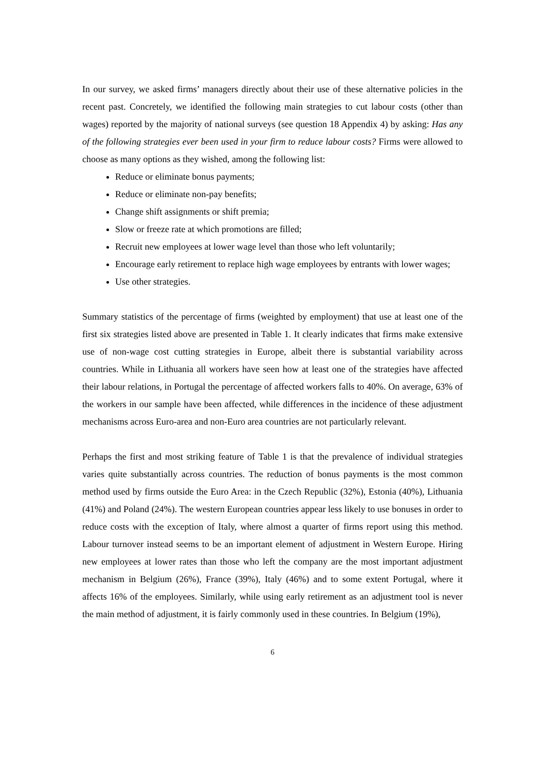In our survey, we asked firms’ managers directly about their use of these alternative policies in the recent past. Concretely, we identified the following main strategies to cut labour costs (other than wages) reported by the majority of national surveys (see question 18 Appendix 4) by asking: Has any of the following strategies ever been used in your firm to reduce labour costs? Firms were allowed to choose as many options as they wished, among the following list:
Reduce or eliminate bonus payments;
Reduce or eliminate non-pay benefits;
Change shift assignments or shift premia;
Slow or freeze rate at which promotions are filled;
Recruit new employees at lower wage level than those who left voluntarily;
Encourage early retirement to replace high wage employees by entrants with lower wages;
Use other strategies.
Summary statistics of the percentage of firms (weighted by employment) that use at least one of the first six strategies listed above are presented in Table 1. It clearly indicates that firms make extensive use of non-wage cost cutting strategies in Europe, albeit there is substantial variability across countries. While in Lithuania all workers have seen how at least one of the strategies have affected their labour relations, in Portugal the percentage of affected workers falls to 40%. On average, 63% of the workers in our sample have been affected, while differences in the incidence of these adjustment mechanisms across Euro-area and non-Euro area countries are not particularly relevant.
Perhaps the first and most striking feature of Table 1 is that the prevalence of individual strategies varies quite substantially across countries. The reduction of bonus payments is the most common method used by firms outside the Euro Area: in the Czech Republic (32%), Estonia (40%), Lithuania (41%) and Poland (24%). The western European countries appear less likely to use bonuses in order to reduce costs with the exception of Italy, where almost a quarter of firms report using this method. Labour turnover instead seems to be an important element of adjustment in Western Europe. Hiring new employees at lower rates than those who left the company are the most important adjustment mechanism in Belgium (26%), France (39%), Italy (46%) and to some extent Portugal, where it affects 16% of the employees. Similarly, while using early retirement as an adjustment tool is never the main method of adjustment, it is fairly commonly used in these countries. In Belgium (19%),
6